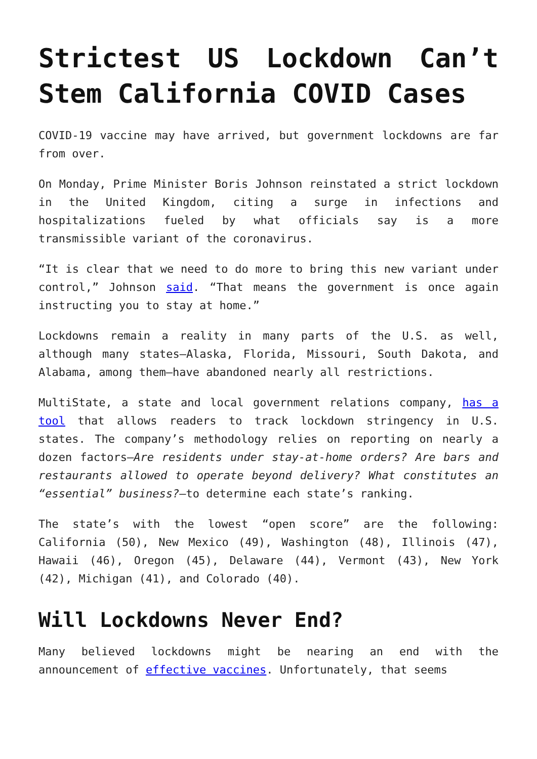Strictest US Lockdown Can’t Stem California COVID Cases
COVID-19 vaccine may have arrived, but government lockdowns are far from over.
On Monday, Prime Minister Boris Johnson reinstated a strict lockdown in the United Kingdom, citing a surge in infections and hospitalizations fueled by what officials say is a more transmissible variant of the coronavirus.
“It is clear that we need to do more to bring this new variant under control,” Johnson said. “That means the government is once again instructing you to stay at home.”
Lockdowns remain a reality in many parts of the U.S. as well, although many states—Alaska, Florida, Missouri, South Dakota, and Alabama, among them—have abandoned nearly all restrictions.
MultiState, a state and local government relations company, has a tool that allows readers to track lockdown stringency in U.S. states. The company’s methodology relies on reporting on nearly a dozen factors—Are residents under stay-at-home orders? Are bars and restaurants allowed to operate beyond delivery? What constitutes an “essential” business?—to determine each state’s ranking.
The state’s with the lowest “open score” are the following: California (50), New Mexico (49), Washington (48), Illinois (47), Hawaii (46), Oregon (45), Delaware (44), Vermont (43), New York (42), Michigan (41), and Colorado (40).
Will Lockdowns Never End?
Many believed lockdowns might be nearing an end with the announcement of effective vaccines. Unfortunately, that seems